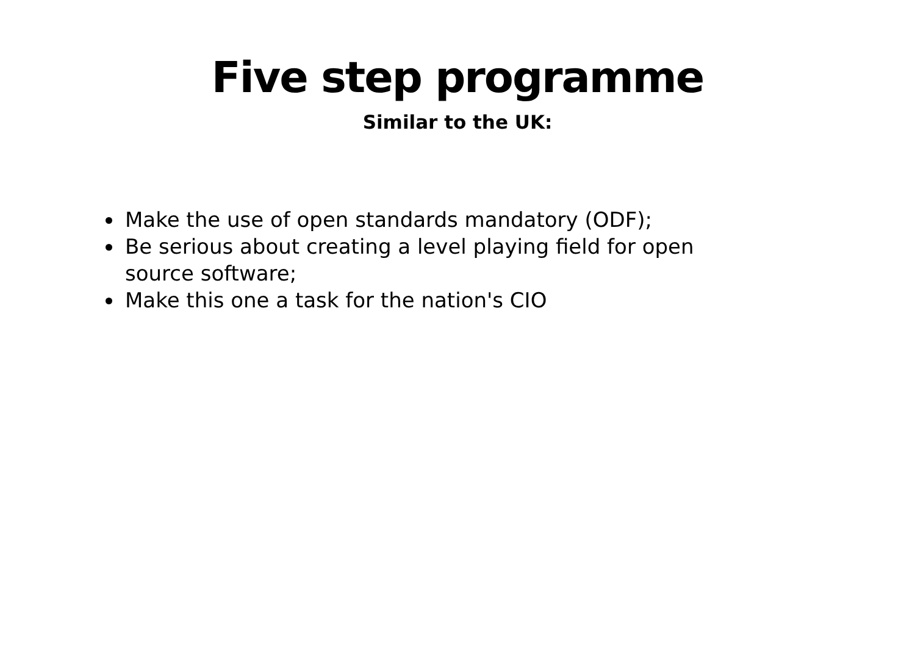Five step programme
Similar to the UK:
Make the use of open standards mandatory (ODF);
Be serious about creating a level playing field for open source software;
Make this one a task for the nation's CIO